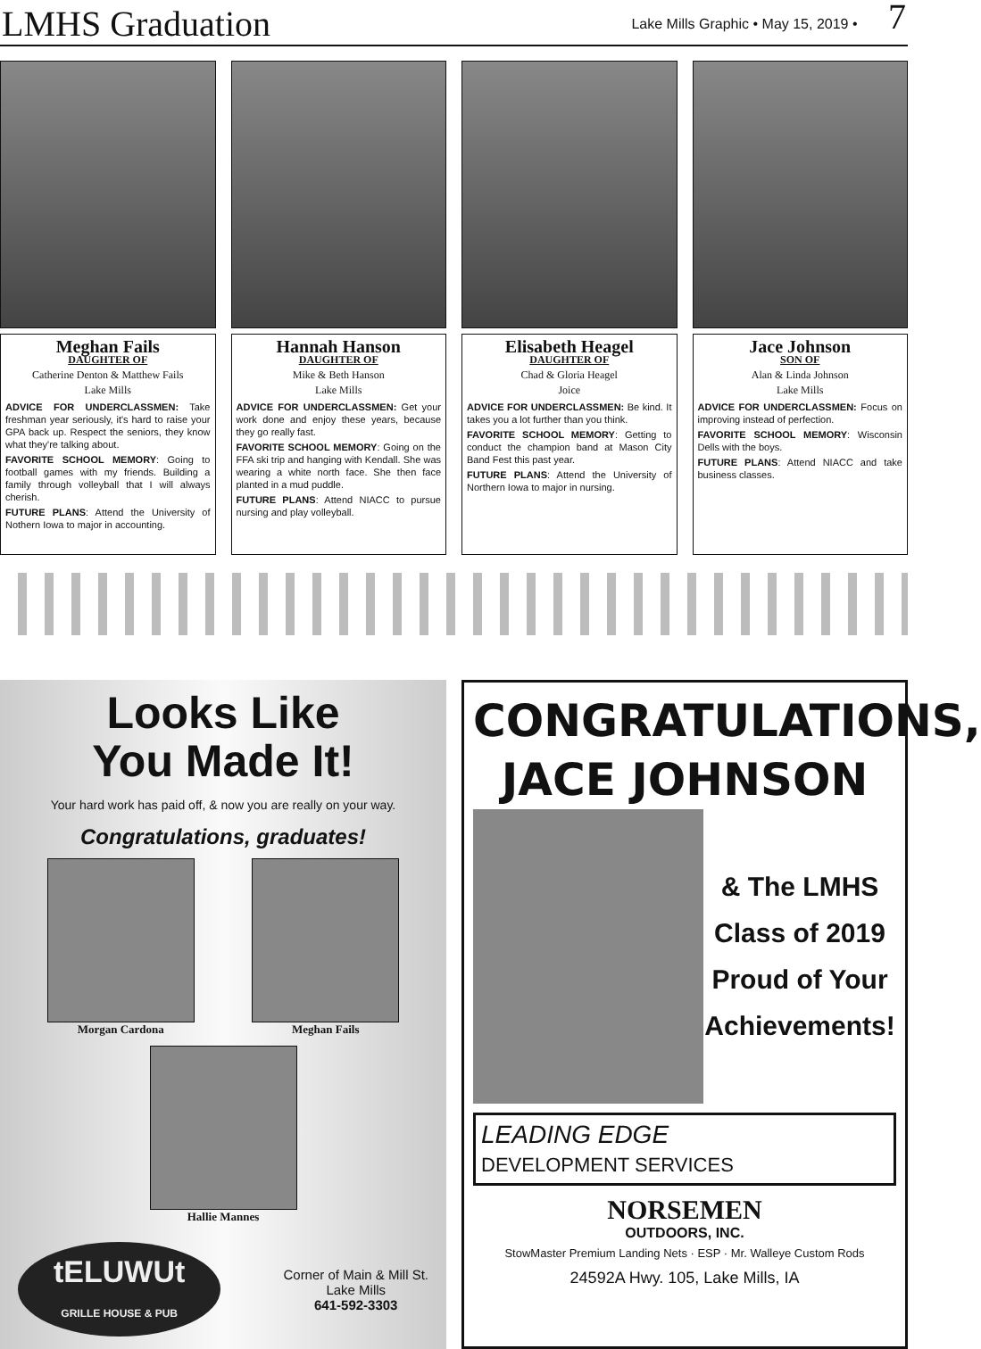LMHS Graduation
Lake Mills Graphic • May 15, 2019 • 7
Meghan Fails
DAUGHTER OF
Catherine Denton & Matthew Fails
Lake Mills
ADVICE FOR UNDERCLASSMEN: Take freshman year seriously, it's hard to raise your GPA back up. Respect the seniors, they know what they're talking about.
FAVORITE SCHOOL MEMORY: Going to football games with my friends. Building a family through volleyball that I will always cherish.
FUTURE PLANS: Attend the University of Nothern Iowa to major in accounting.
Hannah Hanson
DAUGHTER OF
Mike & Beth Hanson
Lake Mills
ADVICE FOR UNDERCLASSMEN: Get your work done and enjoy these years, because they go really fast.
FAVORITE SCHOOL MEMORY: Going on the FFA ski trip and hanging with Kendall. She was wearing a white north face. She then face planted in a mud puddle.
FUTURE PLANS: Attend NIACC to pursue nursing and play volleyball.
Elisabeth Heagel
DAUGHTER OF
Chad & Gloria Heagel
Joice
ADVICE FOR UNDERCLASSMEN: Be kind. It takes you a lot further than you think.
FAVORITE SCHOOL MEMORY: Getting to conduct the champion band at Mason City Band Fest this past year.
FUTURE PLANS: Attend the University of Northern Iowa to major in nursing.
Jace Johnson
SON OF
Alan & Linda Johnson
Lake Mills
ADVICE FOR UNDERCLASSMEN: Focus on improving instead of perfection.
FAVORITE SCHOOL MEMORY: Wisconsin Dells with the boys.
FUTURE PLANS: Attend NIACC and take business classes.
Looks Like
You Made It!
Your hard work has paid off, & now you are really on your way.
Congratulations, graduates!
Morgan Cardona Meghan Fails
Hallie Mannes
tELUWUt
GRILLE HOUSE & PUB
Corner of Main & Mill St.
Lake Mills
641-592-3303
CONGRATULATIONS,
JACE JOHNSON
& The LMHS Class of 2019 Proud of Your Achievements!
LEADING EDGE
DEVELOPMENT SERVICES
NORSEMEN
OUTDOORS, INC.
StowMaster Premium Landing Nets · ESP · Mr. Walleye Custom Rods
24592A Hwy. 105, Lake Mills, IA